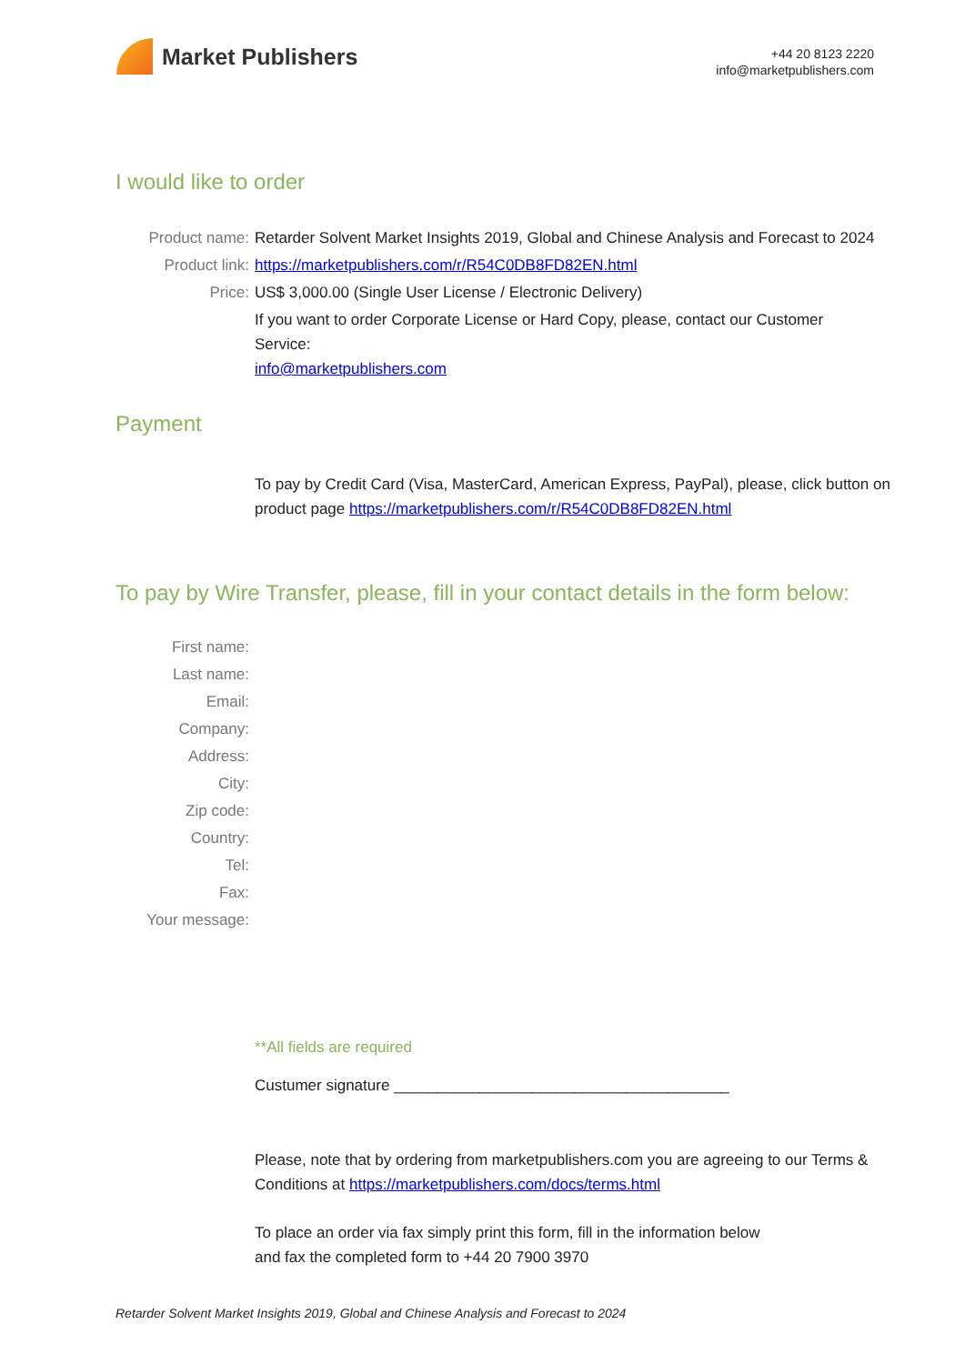Market Publishers
+44 20 8123 2220
info@marketpublishers.com
I would like to order
Product name: Retarder Solvent Market Insights 2019, Global and Chinese Analysis and Forecast to 2024
Product link: https://marketpublishers.com/r/R54C0DB8FD82EN.html
Price: US$ 3,000.00 (Single User License / Electronic Delivery)
If you want to order Corporate License or Hard Copy, please, contact our Customer Service:
info@marketpublishers.com
Payment
To pay by Credit Card (Visa, MasterCard, American Express, PayPal), please, click button on product page https://marketpublishers.com/r/R54C0DB8FD82EN.html
To pay by Wire Transfer, please, fill in your contact details in the form below:
First name:
Last name:
Email:
Company:
Address:
City:
Zip code:
Country:
Tel:
Fax:
Your message:
**All fields are required
Custumer signature _______________________________________
Please, note that by ordering from marketpublishers.com you are agreeing to our Terms & Conditions at https://marketpublishers.com/docs/terms.html
To place an order via fax simply print this form, fill in the information below
and fax the completed form to +44 20 7900 3970
Retarder Solvent Market Insights 2019, Global and Chinese Analysis and Forecast to 2024